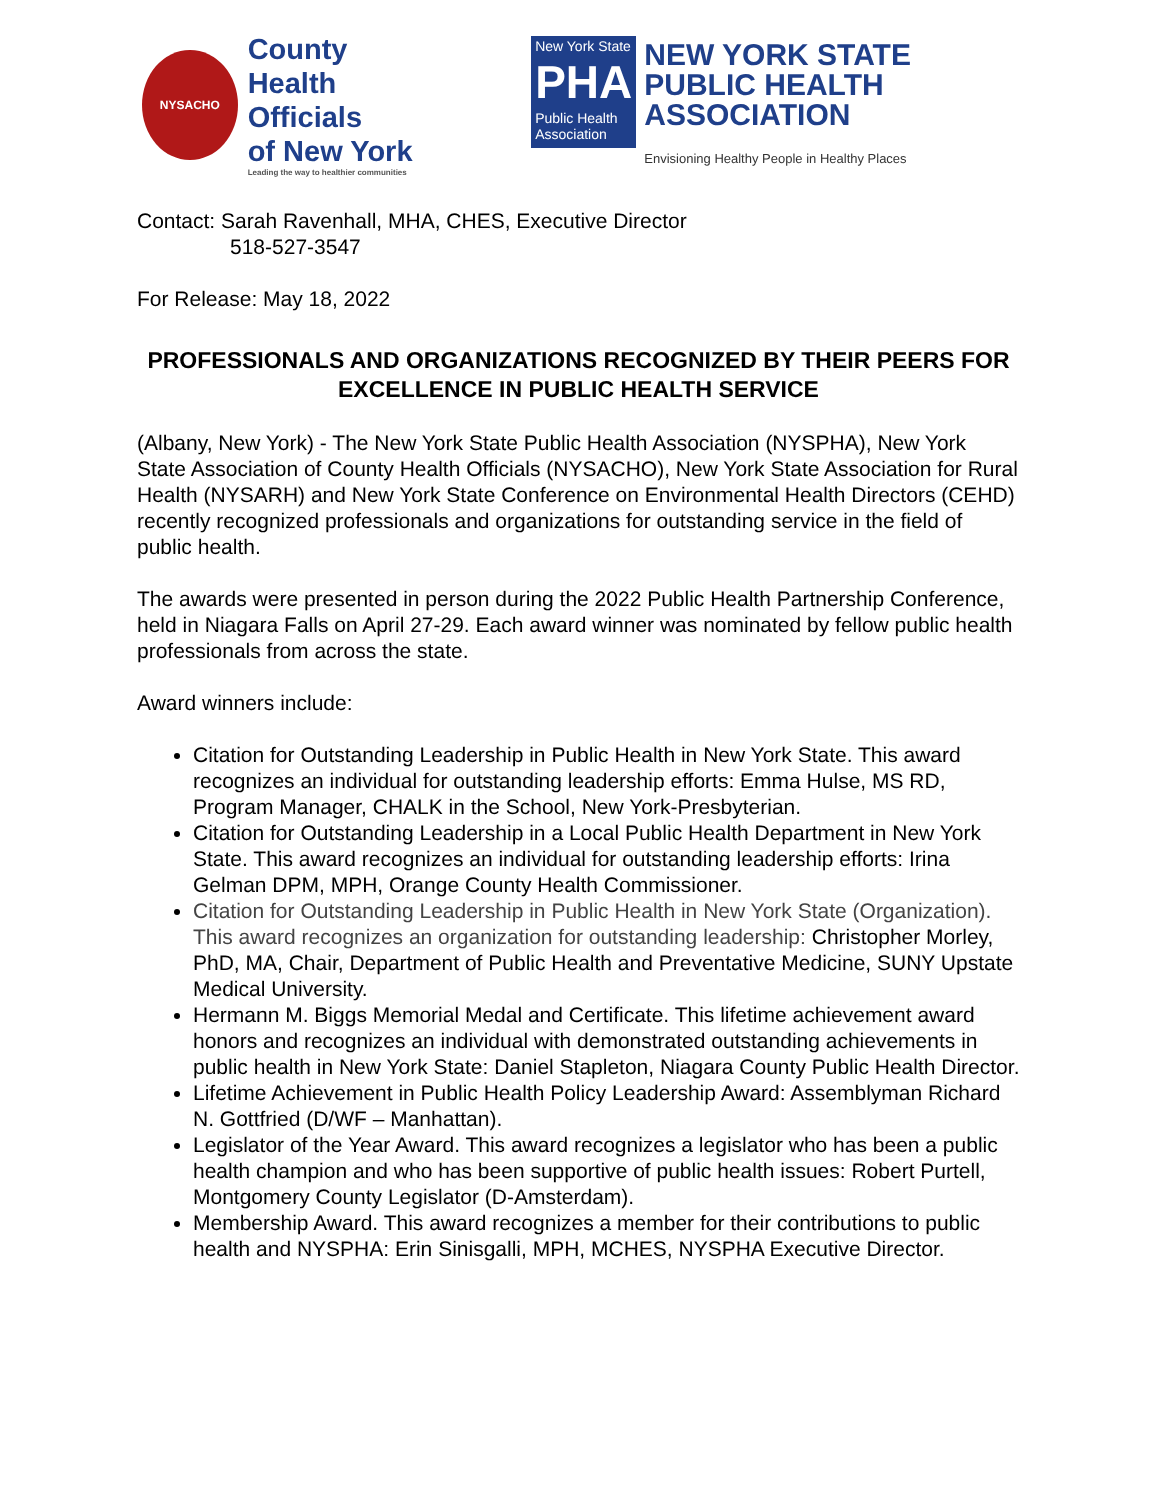NYSACHO
County
Health Officials
of New York
Leading the way to healthier communities
New York State
PHA
Public Health Association
NEW YORK STATE
PUBLIC HEALTH ASSOCIATION
Envisioning Healthy People in Healthy Places
Contact: Sarah Ravenhall, MHA, CHES, Executive Director
518-527-3547
For Release: May 18, 2022
PROFESSIONALS AND ORGANIZATIONS RECOGNIZED BY THEIR PEERS FOR EXCELLENCE IN PUBLIC HEALTH SERVICE
(Albany, New York) - The New York State Public Health Association (NYSPHA), New York State Association of County Health Officials (NYSACHO), New York State Association for Rural Health (NYSARH) and New York State Conference on Environmental Health Directors (CEHD) recently recognized professionals and organizations for outstanding service in the field of public health.
The awards were presented in person during the 2022 Public Health Partnership Conference, held in Niagara Falls on April 27-29. Each award winner was nominated by fellow public health professionals from across the state.
Award winners include:
Citation for Outstanding Leadership in Public Health in New York State. This award recognizes an individual for outstanding leadership efforts: Emma Hulse, MS RD, Program Manager, CHALK in the School, New York-Presbyterian.
Citation for Outstanding Leadership in a Local Public Health Department in New York State. This award recognizes an individual for outstanding leadership efforts: Irina Gelman DPM, MPH, Orange County Health Commissioner.
Citation for Outstanding Leadership in Public Health in New York State (Organization). This award recognizes an organization for outstanding leadership: Christopher Morley, PhD, MA, Chair, Department of Public Health and Preventative Medicine, SUNY Upstate Medical University.
Hermann M. Biggs Memorial Medal and Certificate. This lifetime achievement award honors and recognizes an individual with demonstrated outstanding achievements in public health in New York State: Daniel Stapleton, Niagara County Public Health Director.
Lifetime Achievement in Public Health Policy Leadership Award: Assemblyman Richard N. Gottfried (D/WF – Manhattan).
Legislator of the Year Award. This award recognizes a legislator who has been a public health champion and who has been supportive of public health issues: Robert Purtell, Montgomery County Legislator (D-Amsterdam).
Membership Award. This award recognizes a member for their contributions to public health and NYSPHA: Erin Sinisgalli, MPH, MCHES, NYSPHA Executive Director.